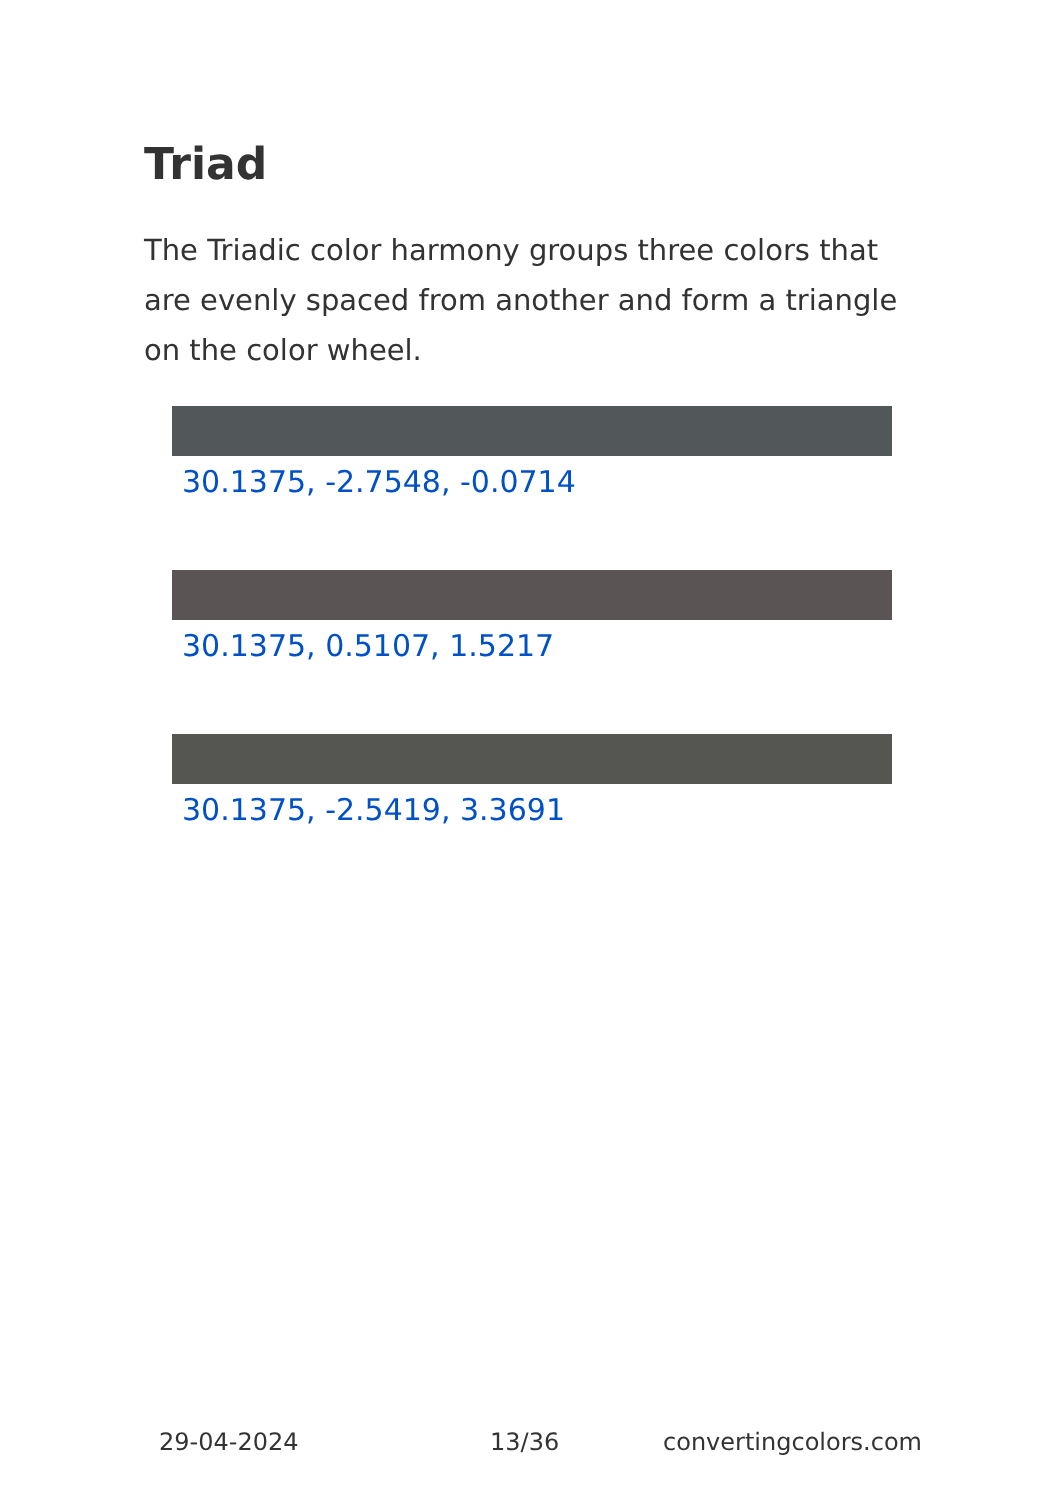Triad
The Triadic color harmony groups three colors that are evenly spaced from another and form a triangle on the color wheel.
30.1375, -2.7548, -0.0714
30.1375, 0.5107, 1.5217
30.1375, -2.5419, 3.3691
29-04-2024 13/36 convertingcolors.com